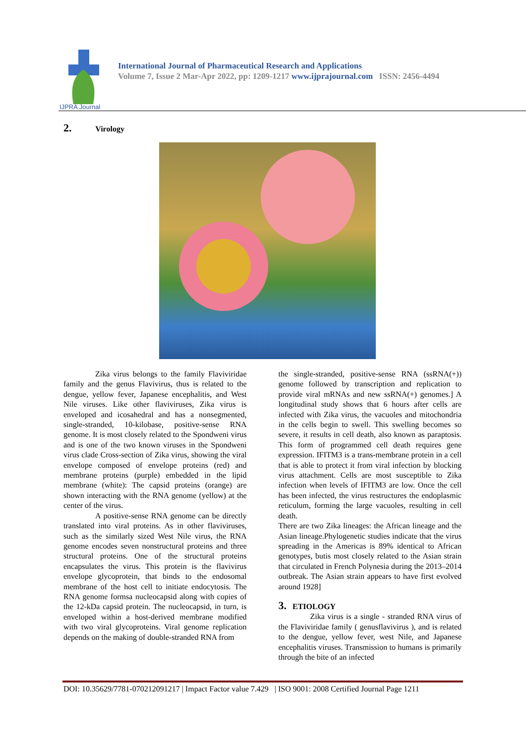IJPRA Journal
International Journal of Pharmaceutical Research and Applications
Volume 7, Issue 2 Mar-Apr 2022, pp: 1209-1217 www.ijprajournal.com ISSN: 2456-4494
2. Virology
Zika virus belongs to the family Flaviviridae family and the genus Flavivirus, thus is related to the dengue, yellow fever, Japanese encephalitis, and West Nile viruses. Like other flaviviruses, Zika virus is enveloped and icosahedral and has a nonsegmented, single-stranded, 10-kilobase, positive-sense RNA genome. It is most closely related to the Spondweni virus and is one of the two known viruses in the Spondweni virus clade Cross-section of Zika virus, showing the viral envelope composed of envelope proteins (red) and membrane proteins (purple) embedded in the lipid membrane (white): The capsid proteins (orange) are shown interacting with the RNA genome (yellow) at the center of the virus.
A positive-sense RNA genome can be directly translated into viral proteins. As in other flaviviruses, such as the similarly sized West Nile virus, the RNA genome encodes seven nonstructural proteins and three structural proteins. One of the structural proteins encapsulates the virus. This protein is the flavivirus envelope glycoprotein, that binds to the endosomal membrane of the host cell to initiate endocytosis. The RNA genome formsa nucleocapsid along with copies of the 12-kDa capsid protein. The nucleocapsid, in turn, is enveloped within a host-derived membrane modified with two viral glycoproteins. Viral genome replication depends on the making of double-stranded RNA from
the single-stranded, positive-sense RNA (ssRNA(+)) genome followed by transcription and replication to provide viral mRNAs and new ssRNA(+) genomes.] A longitudinal study shows that 6 hours after cells are infected with Zika virus, the vacuoles and mitochondria in the cells begin to swell. This swelling becomes so severe, it results in cell death, also known as paraptosis. This form of programmed cell death requires gene expression. IFITM3 is a trans-membrane protein in a cell that is able to protect it from viral infection by blocking virus attachment. Cells are most susceptible to Zika infection when levels of IFITM3 are low. Once the cell has been infected, the virus restructures the endoplasmic reticulum, forming the large vacuoles, resulting in cell death.
There are two Zika lineages: the African lineage and the Asian lineage.Phylogenetic studies indicate that the virus spreading in the Americas is 89% identical to African genotypes, butis most closely related to the Asian strain that circulated in French Polynesia during the 2013–2014 outbreak. The Asian strain appears to have first evolved around 1928]
3. ETIOLOGY
Zika virus is a single - stranded RNA virus of the Flaviviridae family ( genusflavivirus ), and is related to the dengue, yellow fever, west Nile, and Japanese encephalitis viruses. Transmission to humans is primarily through the bite of an infected
DOI: 10.35629/7781-070212091217 | Impact Factor value 7.429 | ISO 9001: 2008 Certified Journal Page 1211